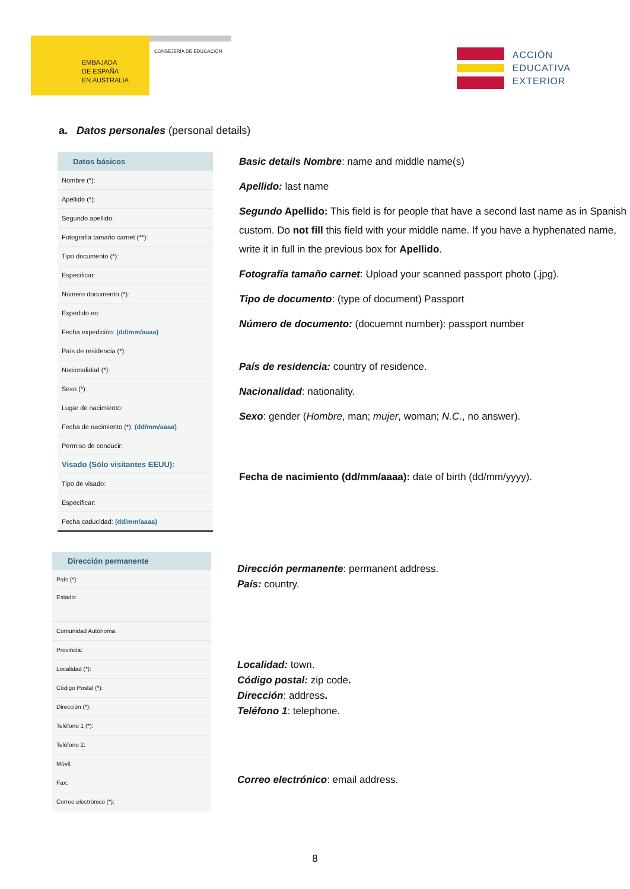EMBAJADA
DE ESPAÑA
EN AUSTRALIA
CONSEJERÍA DE EDUCACIÓN
ACCIÓN
EDUCATIVA
EXTERIOR
a. Datos personales (personal details)
| Datos básicos |
| --- |
| Nombre (*): |
| Apellido (*): |
| Segundo apellido: |
| Fotografía tamaño carnet (**): |
| Tipo documento (*): |
| Especificar: |
| Número documento (*): |
| Expedido en: |
| Fecha expedición: (dd/mm/aaaa) |
| País de residencia (*): |
| Nacionalidad (*): |
| Sexo (*): |
| Lugar de nacimiento: |
| Fecha de nacimiento (*): (dd/mm/aaaa) |
| Permiso de conducir: |
| Visado (Sólo visitantes EEUU): |
| Tipo de visado: |
| Especificar: |
| Fecha caducidad: (dd/mm/aaaa) |
Basic details Nombre: name and middle name(s)
Apellido: last name
Segundo Apellido: This field is for people that have a second last name as in Spanish custom. Do not fill this field with your middle name. If you have a hyphenated name, write it in full in the previous box for Apellido.
Fotografía tamaño carnet: Upload your scanned passport photo (.jpg).
Tipo de documento: (type of document) Passport
Número de documento: (docuemnt number): passport number
País de residencia: country of residence.
Nacionalidad: nationality.
Sexo: gender (Hombre, man; mujer, woman; N.C., no answer).
Fecha de nacimiento (dd/mm/aaaa): date of birth (dd/mm/yyyy).
| Dirección permanente |
| --- |
| País (*): |
| Estado: |
| Comunidad Autónoma: |
| Provincia: |
| Localidad (*): |
| Código Postal (*): |
| Dirección (*): |
| Teléfono 1 (*): |
| Teléfono 2: |
| Móvil: |
| Fax: |
| Correo electrónico (*): |
Dirección permanente: permanent address.
País: country.
Localidad: town.
Código postal: zip code.
Dirección: address.
Teléfono 1: telephone.
Correo electrónico: email address.
8